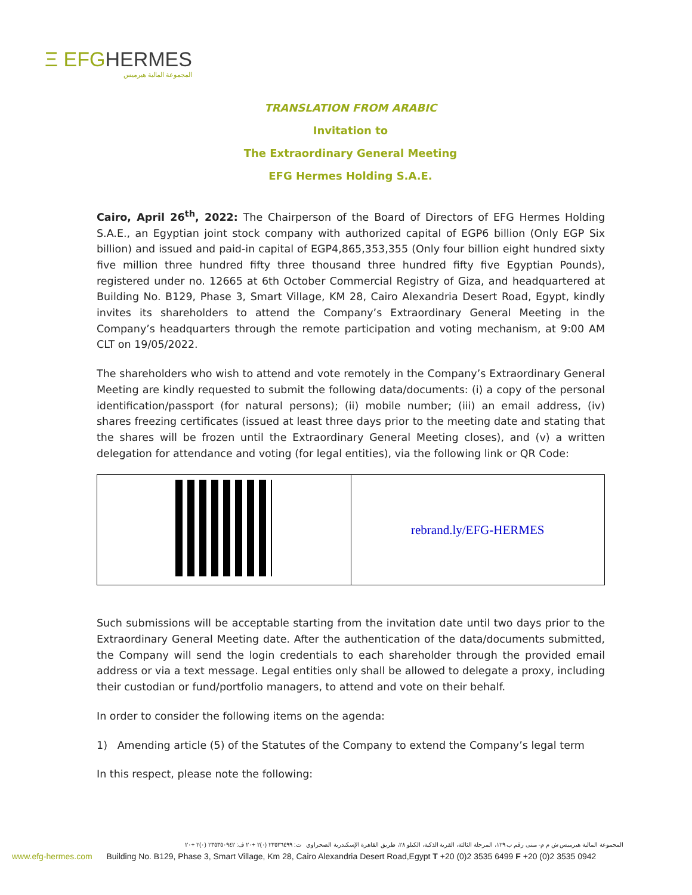Ξ EFGHERMES
المجموعة المالية هيرميس
TRANSLATION FROM ARABIC
Invitation to
The Extraordinary General Meeting
EFG Hermes Holding S.A.E.
Cairo, April 26<sup>th</sup>, 2022: The Chairperson of the Board of Directors of EFG Hermes Holding S.A.E., an Egyptian joint stock company with authorized capital of EGP6 billion (Only EGP Six billion) and issued and paid-in capital of EGP4,865,353,355 (Only four billion eight hundred sixty five million three hundred fifty three thousand three hundred fifty five Egyptian Pounds), registered under no. 12665 at 6th October Commercial Registry of Giza, and headquartered at Building No. B129, Phase 3, Smart Village, KM 28, Cairo Alexandria Desert Road, Egypt, kindly invites its shareholders to attend the Company’s Extraordinary General Meeting in the Company’s headquarters through the remote participation and voting mechanism, at 9:00 AM CLT on 19/05/2022.
The shareholders who wish to attend and vote remotely in the Company’s Extraordinary General Meeting are kindly requested to submit the following data/documents: (i) a copy of the personal identification/passport (for natural persons); (ii) mobile number; (iii) an email address, (iv) shares freezing certificates (issued at least three days prior to the meeting date and stating that the shares will be frozen until the Extraordinary General Meeting closes), and (v) a written delegation for attendance and voting (for legal entities), via the following link or QR Code:
| | rebrand.ly/EFG-HERMES |
Such submissions will be acceptable starting from the invitation date until two days prior to the Extraordinary General Meeting date. After the authentication of the data/documents submitted, the Company will send the login credentials to each shareholder through the provided email address or via a text message. Legal entities only shall be allowed to delegate a proxy, including their custodian or fund/portfolio managers, to attend and vote on their behalf.
In order to consider the following items on the agenda:
1) Amending article (5) of the Statutes of the Company to extend the Company’s legal term
In this respect, please note the following:
المجموعة المالية هيرميس ش م م- مبنى رقم ب ١٢٩، المرحلة الثالثة، القرية الذكية، الكيلو ٢٨، طريق القاهرة الإسكندرية الصحراوي ت: ٢٣٥٣٦٤٩٩ (٠)٢ +٢٠ ف: ٢٣٥٣٥٠٩٤٢ (٠)٢ +٢٠
www.efg-hermes.com Building No. B129, Phase 3, Smart Village, Km 28, Cairo Alexandria Desert Road,Egypt T +20 (0)2 3535 6499 F +20 (0)2 3535 0942